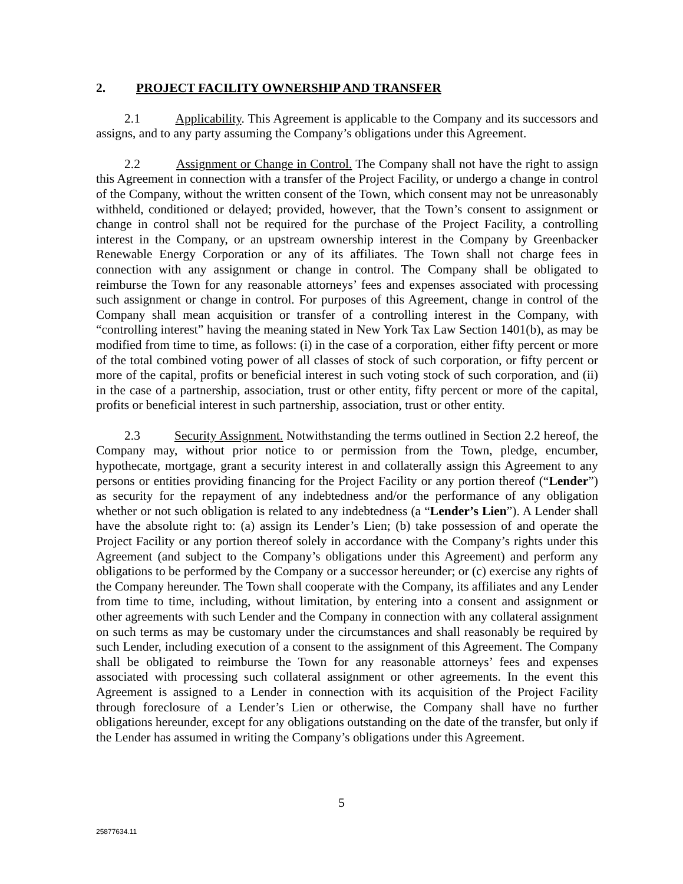2. PROJECT FACILITY OWNERSHIP AND TRANSFER
2.1 Applicability. This Agreement is applicable to the Company and its successors and assigns, and to any party assuming the Company’s obligations under this Agreement.
2.2 Assignment or Change in Control. The Company shall not have the right to assign this Agreement in connection with a transfer of the Project Facility, or undergo a change in control of the Company, without the written consent of the Town, which consent may not be unreasonably withheld, conditioned or delayed; provided, however, that the Town’s consent to assignment or change in control shall not be required for the purchase of the Project Facility, a controlling interest in the Company, or an upstream ownership interest in the Company by Greenbacker Renewable Energy Corporation or any of its affiliates. The Town shall not charge fees in connection with any assignment or change in control. The Company shall be obligated to reimburse the Town for any reasonable attorneys’ fees and expenses associated with processing such assignment or change in control. For purposes of this Agreement, change in control of the Company shall mean acquisition or transfer of a controlling interest in the Company, with “controlling interest” having the meaning stated in New York Tax Law Section 1401(b), as may be modified from time to time, as follows: (i) in the case of a corporation, either fifty percent or more of the total combined voting power of all classes of stock of such corporation, or fifty percent or more of the capital, profits or beneficial interest in such voting stock of such corporation, and (ii) in the case of a partnership, association, trust or other entity, fifty percent or more of the capital, profits or beneficial interest in such partnership, association, trust or other entity.
2.3 Security Assignment. Notwithstanding the terms outlined in Section 2.2 hereof, the Company may, without prior notice to or permission from the Town, pledge, encumber, hypothecate, mortgage, grant a security interest in and collaterally assign this Agreement to any persons or entities providing financing for the Project Facility or any portion thereof (“Lender”) as security for the repayment of any indebtedness and/or the performance of any obligation whether or not such obligation is related to any indebtedness (a “Lender’s Lien”). A Lender shall have the absolute right to: (a) assign its Lender’s Lien; (b) take possession of and operate the Project Facility or any portion thereof solely in accordance with the Company’s rights under this Agreement (and subject to the Company’s obligations under this Agreement) and perform any obligations to be performed by the Company or a successor hereunder; or (c) exercise any rights of the Company hereunder. The Town shall cooperate with the Company, its affiliates and any Lender from time to time, including, without limitation, by entering into a consent and assignment or other agreements with such Lender and the Company in connection with any collateral assignment on such terms as may be customary under the circumstances and shall reasonably be required by such Lender, including execution of a consent to the assignment of this Agreement. The Company shall be obligated to reimburse the Town for any reasonable attorneys’ fees and expenses associated with processing such collateral assignment or other agreements. In the event this Agreement is assigned to a Lender in connection with its acquisition of the Project Facility through foreclosure of a Lender’s Lien or otherwise, the Company shall have no further obligations hereunder, except for any obligations outstanding on the date of the transfer, but only if the Lender has assumed in writing the Company’s obligations under this Agreement.
5
25877634.11